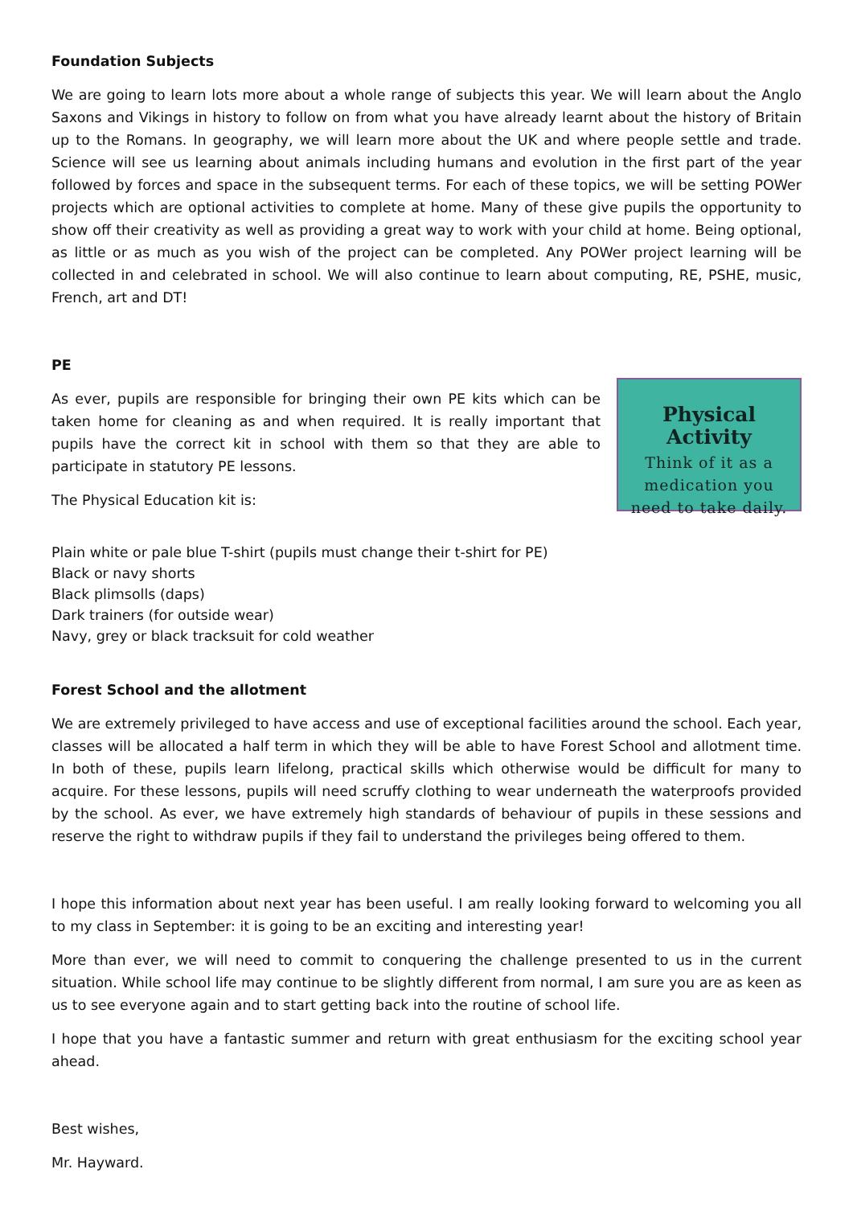Foundation Subjects
We are going to learn lots more about a whole range of subjects this year. We will learn about the Anglo Saxons and Vikings in history to follow on from what you have already learnt about the history of Britain up to the Romans. In geography, we will learn more about the UK and where people settle and trade. Science will see us learning about animals including humans and evolution in the first part of the year followed by forces and space in the subsequent terms. For each of these topics, we will be setting POWer projects which are optional activities to complete at home. Many of these give pupils the opportunity to show off their creativity as well as providing a great way to work with your child at home. Being optional, as little or as much as you wish of the project can be completed. Any POWer project learning will be collected in and celebrated in school. We will also continue to learn about computing, RE, PSHE, music, French, art and DT!
PE
As ever, pupils are responsible for bringing their own PE kits which can be taken home for cleaning as and when required. It is really important that pupils have the correct kit in school with them so that they are able to participate in statutory PE lessons.
The Physical Education kit is:
Physical Activity
Think of it as a
medication you
need to take daily.
Plain white or pale blue T-shirt (pupils must change their t-shirt for PE)
Black or navy shorts
Black plimsolls (daps)
Dark trainers (for outside wear)
Navy, grey or black tracksuit for cold weather
Forest School and the allotment
We are extremely privileged to have access and use of exceptional facilities around the school. Each year, classes will be allocated a half term in which they will be able to have Forest School and allotment time. In both of these, pupils learn lifelong, practical skills which otherwise would be difficult for many to acquire. For these lessons, pupils will need scruffy clothing to wear underneath the waterproofs provided by the school. As ever, we have extremely high standards of behaviour of pupils in these sessions and reserve the right to withdraw pupils if they fail to understand the privileges being offered to them.
I hope this information about next year has been useful. I am really looking forward to welcoming you all to my class in September: it is going to be an exciting and interesting year!
More than ever, we will need to commit to conquering the challenge presented to us in the current situation. While school life may continue to be slightly different from normal, I am sure you are as keen as us to see everyone again and to start getting back into the routine of school life.
I hope that you have a fantastic summer and return with great enthusiasm for the exciting school year ahead.
Best wishes,
Mr. Hayward.